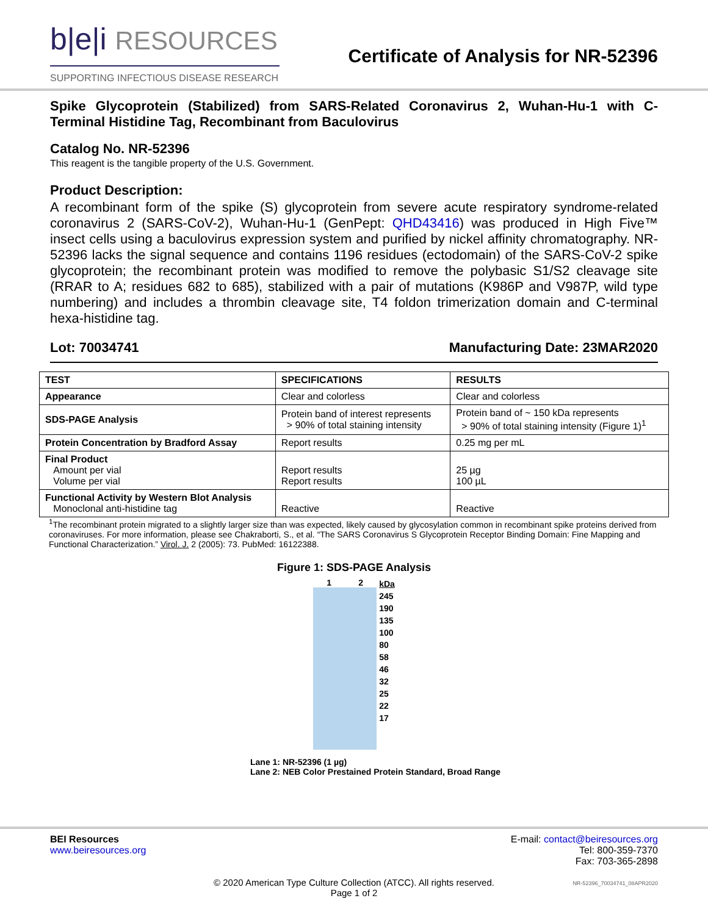b|e|i RESOURCES
SUPPORTING INFECTIOUS DISEASE RESEARCH
Certificate of Analysis for NR-52396
Spike Glycoprotein (Stabilized) from SARS-Related Coronavirus 2, Wuhan-Hu-1 with C-Terminal Histidine Tag, Recombinant from Baculovirus
Catalog No. NR-52396
This reagent is the tangible property of the U.S. Government.
Product Description:
A recombinant form of the spike (S) glycoprotein from severe acute respiratory syndrome-related coronavirus 2 (SARS-CoV-2), Wuhan-Hu-1 (GenPept: QHD43416) was produced in High Five™ insect cells using a baculovirus expression system and purified by nickel affinity chromatography. NR-52396 lacks the signal sequence and contains 1196 residues (ectodomain) of the SARS-CoV-2 spike glycoprotein; the recombinant protein was modified to remove the polybasic S1/S2 cleavage site (RRAR to A; residues 682 to 685), stabilized with a pair of mutations (K986P and V987P, wild type numbering) and includes a thrombin cleavage site, T4 foldon trimerization domain and C-terminal hexa-histidine tag.
Lot: 70034741 Manufacturing Date: 23MAR2020
| TEST | SPECIFICATIONS | RESULTS |
| --- | --- | --- |
| Appearance | Clear and colorless | Clear and colorless |
| SDS-PAGE Analysis | Protein band of interest represents > 90% of total staining intensity | Protein band of ~ 150 kDa represents > 90% of total staining intensity (Figure 1)<sup>1</sup> |
| Protein Concentration by Bradford Assay | Report results | 0.25 mg per mL |
| Final Product Amount per vial Volume per vial | Report results Report results | 25 µg 100 µL |
| Functional Activity by Western Blot Analysis Monoclonal anti-histidine tag | Reactive | Reactive |
<sup>1</sup> The recombinant protein migrated to a slightly larger size than was expected, likely caused by glycosylation common in recombinant spike proteins derived from coronaviruses. For more information, please see Chakraborti, S., et al. “The SARS Coronavirus S Glycoprotein Receptor Binding Domain: Fine Mapping and Functional Characterization.” Virol. J. 2 (2005): 73. PubMed: 16122388.
Figure 1: SDS-PAGE Analysis
1 2
kDa
245
190
135
100
80
58
46
32
25
22
17
Lane 1: NR-52396 (1 µg)
Lane 2: NEB Color Prestained Protein Standard, Broad Range
BEI Resources
www.beiresources.org
E-mail: contact@beiresources.org
Tel: 800-359-7370
Fax: 703-365-2898
© 2020 American Type Culture Collection (ATCC). All rights reserved.
Page 1 of 2
NR-52396_70034741_08APR2020